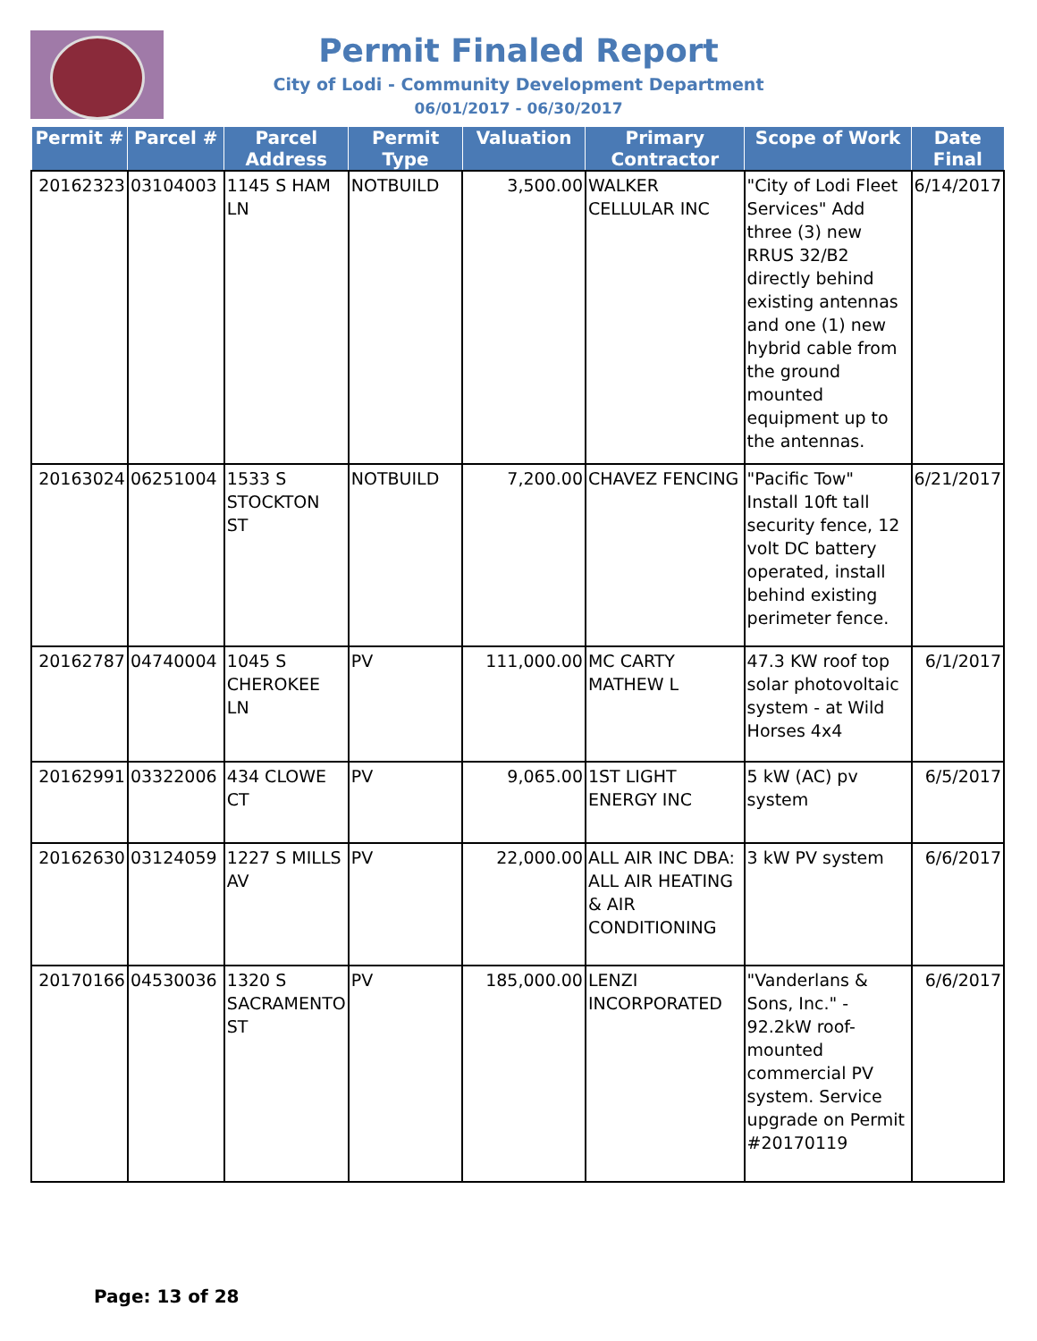Permit Finaled Report
City of Lodi - Community Development Department
06/01/2017 - 06/30/2017
| Permit # | Parcel # | Parcel Address | Permit Type | Valuation | Primary Contractor | Scope of Work | Date Final |
| --- | --- | --- | --- | --- | --- | --- | --- |
| 20162323 | 03104003 | 1145 S HAM LN | NOTBUILD | 3,500.00 | WALKER CELLULAR INC | "City of Lodi Fleet Services" Add three (3) new RRUS 32/B2 directly behind existing antennas and one (1) new hybrid cable from the ground mounted equipment up to the antennas. | 6/14/2017 |
| 20163024 | 06251004 | 1533 S STOCKTON ST | NOTBUILD | 7,200.00 | CHAVEZ FENCING | "Pacific Tow" Install 10ft tall security fence, 12 volt DC battery operated, install behind existing perimeter fence. | 6/21/2017 |
| 20162787 | 04740004 | 1045 S CHEROKEE LN | PV | 111,000.00 | MC CARTY MATHEW L | 47.3 KW roof top solar photovoltaic system - at Wild Horses 4x4 | 6/1/2017 |
| 20162991 | 03322006 | 434 CLOWE CT | PV | 9,065.00 | 1ST LIGHT ENERGY INC | 5 kW (AC) pv system | 6/5/2017 |
| 20162630 | 03124059 | 1227 S MILLS AV | PV | 22,000.00 | ALL AIR INC DBA: ALL AIR HEATING & AIR CONDITIONING | 3 kW PV system | 6/6/2017 |
| 20170166 | 04530036 | 1320 S SACRAMENTO ST | PV | 185,000.00 | LENZI INCORPORATED | "Vanderlans & Sons, Inc." - 92.2kW roof-mounted commercial PV system. Service upgrade on Permit #20170119 | 6/6/2017 |
Page: 13 of 28